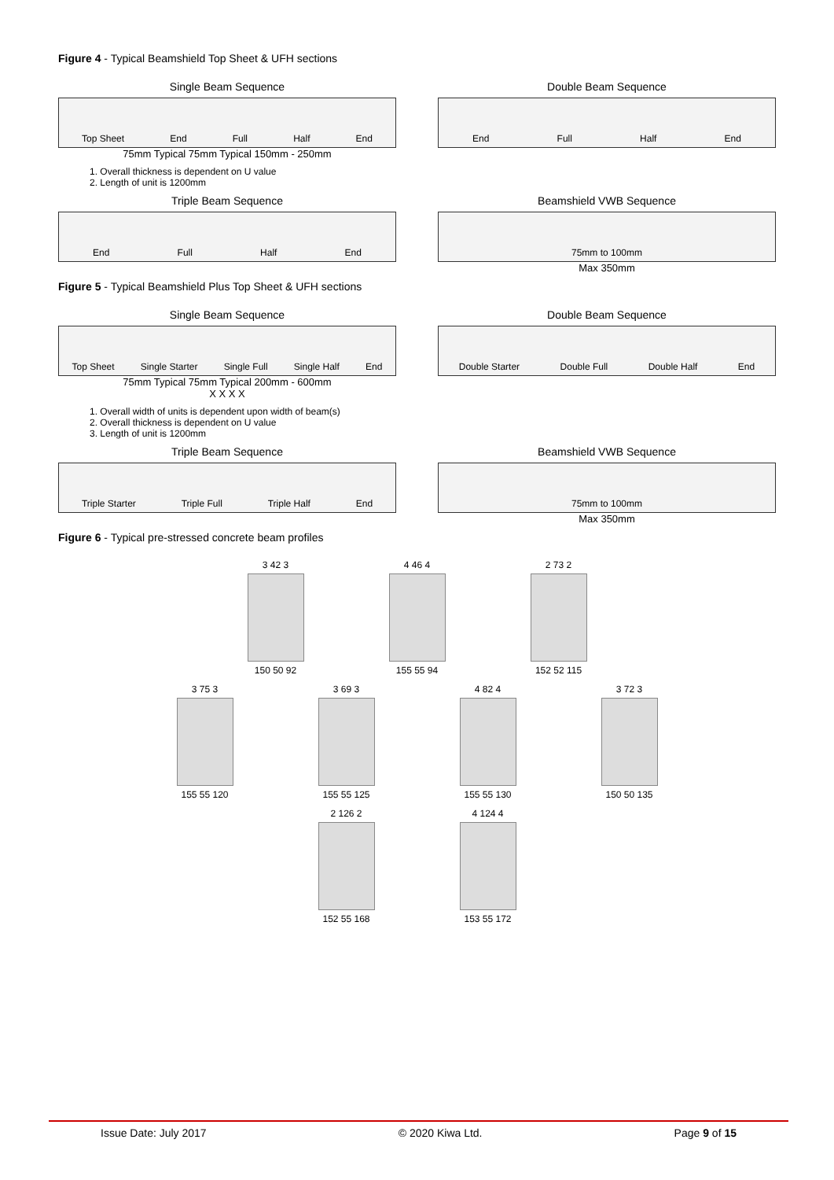Figure 4 - Typical Beamshield Top Sheet & UFH sections
Single Beam Sequence
Top Sheet End Full Half End
75mm Typical 75mm Typical 150mm - 250mm
1. Overall thickness is dependent on U value
2. Length of unit is 1200mm
Double Beam Sequence
End Full Half End
Triple Beam Sequence
End Full Half End
Beamshield VWB Sequence
75mm to 100mm
Max 350mm
Figure 5 - Typical Beamshield Plus Top Sheet & UFH sections
Single Beam Sequence
Top Sheet Single Starter Single Full Single Half End
75mm Typical 75mm Typical 200mm - 600mm
X X X X
1. Overall width of units is dependent upon width of beam(s)
2. Overall thickness is dependent on U value
3. Length of unit is 1200mm
Double Beam Sequence
Double Starter Double Full Double Half End
Triple Beam Sequence
Triple Starter Triple Full Triple Half End
Beamshield VWB Sequence
75mm to 100mm
Max 350mm
Figure 6 - Typical pre-stressed concrete beam profiles
3 42 3
150 50 92
4 46 4
155 55 94
2 73 2
152 52 115
3 75 3
155 55 120
3 69 3
155 55 125
4 82 4
155 55 130
3 72 3
150 50 135
2 126 2
152 55 168
4 124 4
153 55 172
Issue Date: July 2017 © 2020 Kiwa Ltd. Page 9 of 15